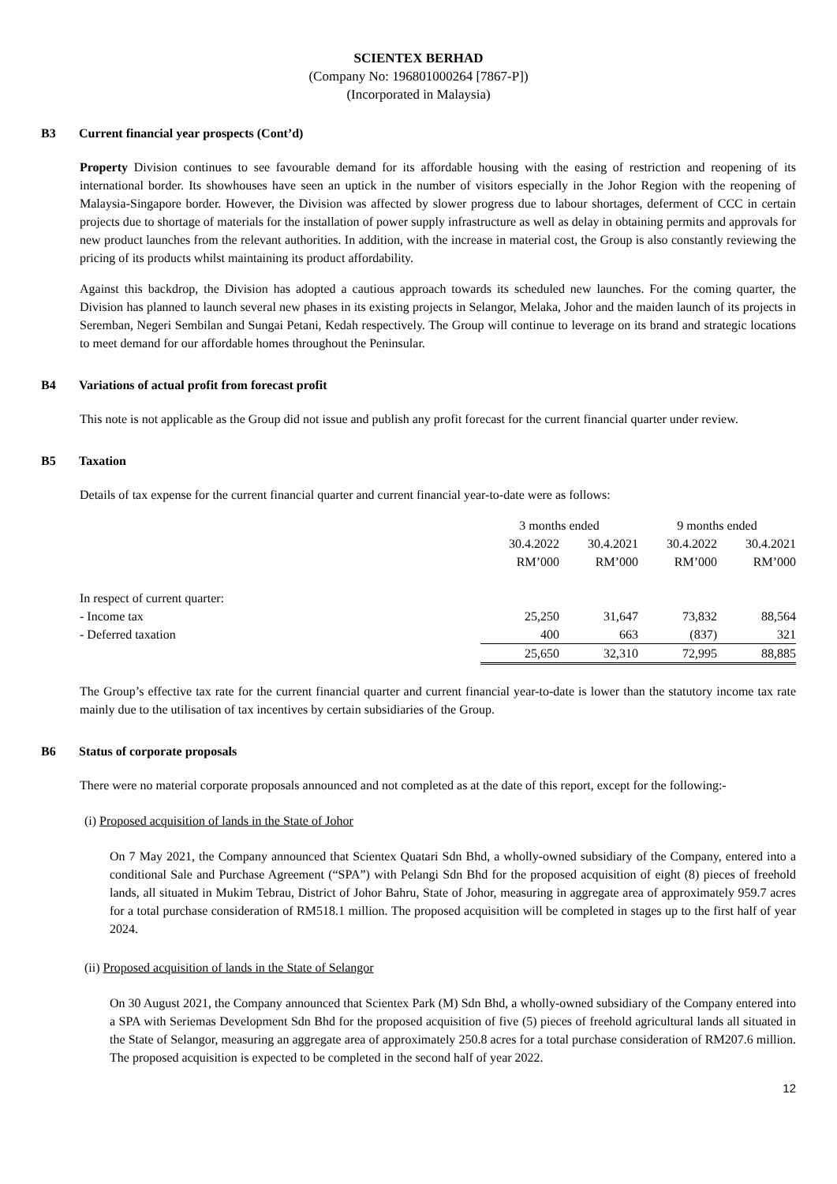SCIENTEX BERHAD
(Company No: 196801000264 [7867-P])
(Incorporated in Malaysia)
B3 Current financial year prospects (Cont’d)
Property Division continues to see favourable demand for its affordable housing with the easing of restriction and reopening of its international border. Its showhouses have seen an uptick in the number of visitors especially in the Johor Region with the reopening of Malaysia-Singapore border. However, the Division was affected by slower progress due to labour shortages, deferment of CCC in certain projects due to shortage of materials for the installation of power supply infrastructure as well as delay in obtaining permits and approvals for new product launches from the relevant authorities. In addition, with the increase in material cost, the Group is also constantly reviewing the pricing of its products whilst maintaining its product affordability.
Against this backdrop, the Division has adopted a cautious approach towards its scheduled new launches. For the coming quarter, the Division has planned to launch several new phases in its existing projects in Selangor, Melaka, Johor and the maiden launch of its projects in Seremban, Negeri Sembilan and Sungai Petani, Kedah respectively. The Group will continue to leverage on its brand and strategic locations to meet demand for our affordable homes throughout the Peninsular.
B4 Variations of actual profit from forecast profit
This note is not applicable as the Group did not issue and publish any profit forecast for the current financial quarter under review.
B5 Taxation
Details of tax expense for the current financial quarter and current financial year-to-date were as follows:
| | 3 months ended | | 9 months ended | |
| --- | --- | --- | --- | --- |
| | 30.4.2022 | 30.4.2021 | 30.4.2022 | 30.4.2021 |
| | RM’000 | RM’000 | RM’000 | RM’000 |
| In respect of current quarter: | | | | |
| - Income tax | 25,250 | 31,647 | 73,832 | 88,564 |
| - Deferred taxation | 400 | 663 | (837) | 321 |
| | 25,650 | 32,310 | 72,995 | 88,885 |
The Group’s effective tax rate for the current financial quarter and current financial year-to-date is lower than the statutory income tax rate mainly due to the utilisation of tax incentives by certain subsidiaries of the Group.
B6 Status of corporate proposals
There were no material corporate proposals announced and not completed as at the date of this report, except for the following:-
(i) Proposed acquisition of lands in the State of Johor
On 7 May 2021, the Company announced that Scientex Quatari Sdn Bhd, a wholly-owned subsidiary of the Company, entered into a conditional Sale and Purchase Agreement (“SPA”) with Pelangi Sdn Bhd for the proposed acquisition of eight (8) pieces of freehold lands, all situated in Mukim Tebrau, District of Johor Bahru, State of Johor, measuring in aggregate area of approximately 959.7 acres for a total purchase consideration of RM518.1 million. The proposed acquisition will be completed in stages up to the first half of year 2024.
(ii) Proposed acquisition of lands in the State of Selangor
On 30 August 2021, the Company announced that Scientex Park (M) Sdn Bhd, a wholly-owned subsidiary of the Company entered into a SPA with Seriemas Development Sdn Bhd for the proposed acquisition of five (5) pieces of freehold agricultural lands all situated in the State of Selangor, measuring an aggregate area of approximately 250.8 acres for a total purchase consideration of RM207.6 million. The proposed acquisition is expected to be completed in the second half of year 2022.
12